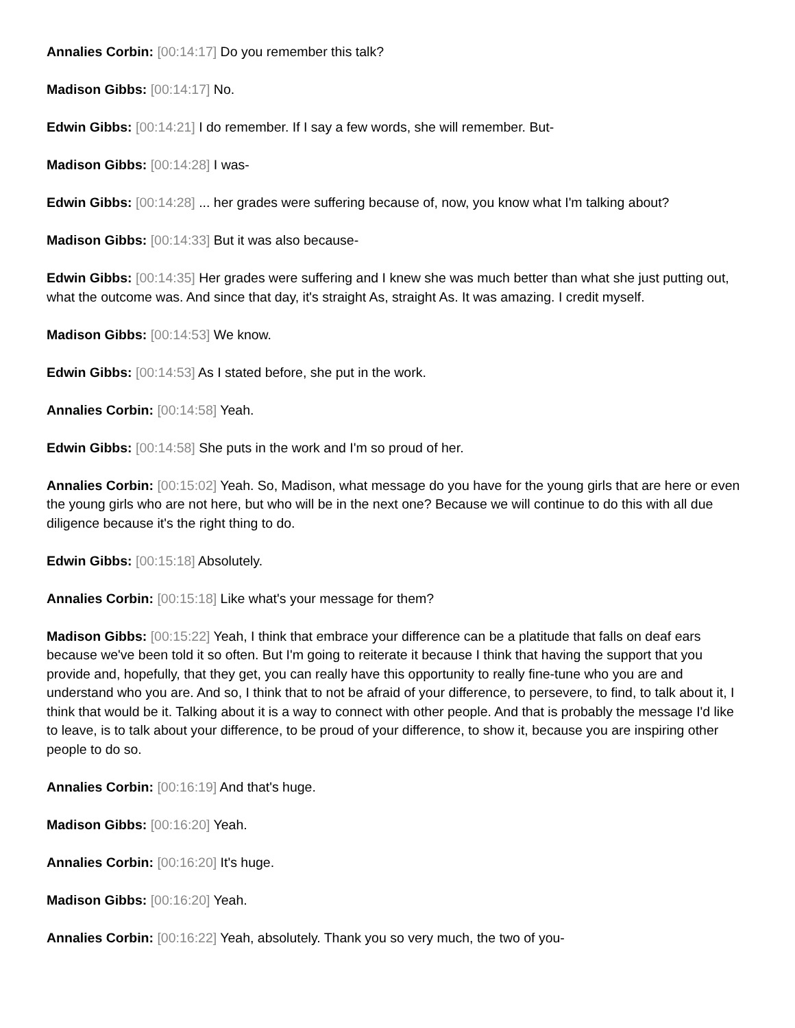Annalies Corbin: [00:14:17] Do you remember this talk?
Madison Gibbs: [00:14:17] No.
Edwin Gibbs: [00:14:21] I do remember. If I say a few words, she will remember. But-
Madison Gibbs: [00:14:28] I was-
Edwin Gibbs: [00:14:28] ... her grades were suffering because of, now, you know what I'm talking about?
Madison Gibbs: [00:14:33] But it was also because-
Edwin Gibbs: [00:14:35] Her grades were suffering and I knew she was much better than what she just putting out, what the outcome was. And since that day, it's straight As, straight As. It was amazing. I credit myself.
Madison Gibbs: [00:14:53] We know.
Edwin Gibbs: [00:14:53] As I stated before, she put in the work.
Annalies Corbin: [00:14:58] Yeah.
Edwin Gibbs: [00:14:58] She puts in the work and I'm so proud of her.
Annalies Corbin: [00:15:02] Yeah. So, Madison, what message do you have for the young girls that are here or even the young girls who are not here, but who will be in the next one? Because we will continue to do this with all due diligence because it's the right thing to do.
Edwin Gibbs: [00:15:18] Absolutely.
Annalies Corbin: [00:15:18] Like what's your message for them?
Madison Gibbs: [00:15:22] Yeah, I think that embrace your difference can be a platitude that falls on deaf ears because we've been told it so often. But I'm going to reiterate it because I think that having the support that you provide and, hopefully, that they get, you can really have this opportunity to really fine-tune who you are and understand who you are. And so, I think that to not be afraid of your difference, to persevere, to find, to talk about it, I think that would be it. Talking about it is a way to connect with other people. And that is probably the message I'd like to leave, is to talk about your difference, to be proud of your difference, to show it, because you are inspiring other people to do so.
Annalies Corbin: [00:16:19] And that's huge.
Madison Gibbs: [00:16:20] Yeah.
Annalies Corbin: [00:16:20] It's huge.
Madison Gibbs: [00:16:20] Yeah.
Annalies Corbin: [00:16:22] Yeah, absolutely. Thank you so very much, the two of you-